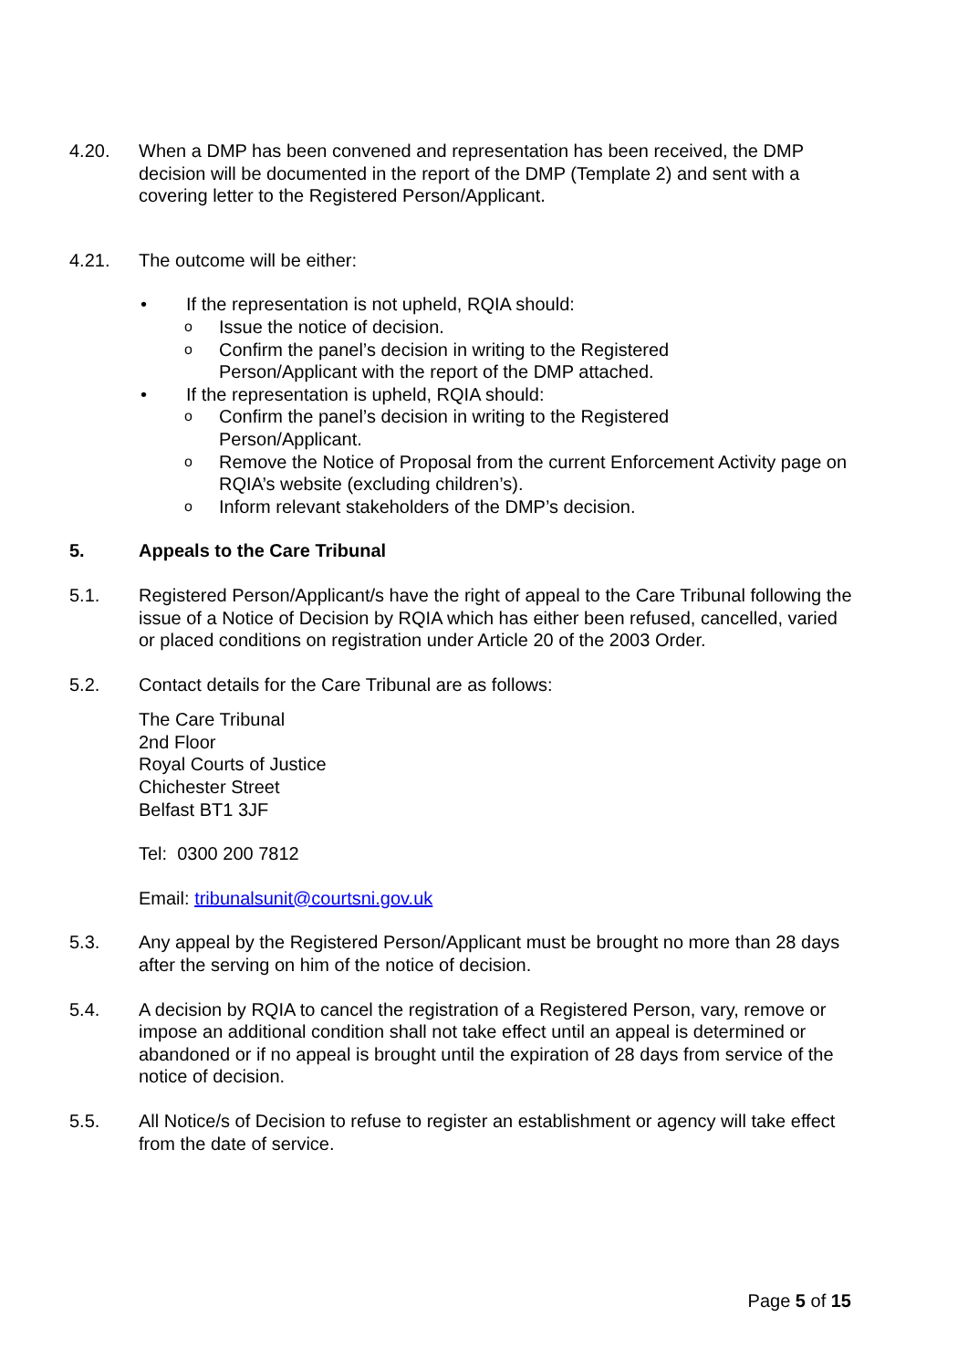4.20. When a DMP has been convened and representation has been received, the DMP decision will be documented in the report of the DMP (Template 2) and sent with a covering letter to the Registered Person/Applicant.
4.21. The outcome will be either:
• If the representation is not upheld, RQIA should:
o
Issue the notice of decision.
o
Confirm the panel’s decision in writing to the Registered
Person/Applicant with the report of the DMP attached.
• If the representation is upheld, RQIA should:
o
Confirm the panel’s decision in writing to the Registered
Person/Applicant.
o
Remove the Notice of Proposal from the current Enforcement Activity page on RQIA’s website (excluding children’s).
o
Inform relevant stakeholders of the DMP’s decision.
5. Appeals to the Care Tribunal
5.1. Registered Person/Applicant/s have the right of appeal to the Care Tribunal following the issue of a Notice of Decision by RQIA which has either been refused, cancelled, varied or placed conditions on registration under Article 20 of the 2003 Order.
5.2. Contact details for the Care Tribunal are as follows:
The Care Tribunal
2nd Floor
Royal Courts of Justice
Chichester Street
Belfast BT1 3JF
Tel: 0300 200 7812
Email: tribunalsunit@courtsni.gov.uk
5.3. Any appeal by the Registered Person/Applicant must be brought no more than 28 days after the serving on him of the notice of decision.
5.4. A decision by RQIA to cancel the registration of a Registered Person, vary, remove or impose an additional condition shall not take effect until an appeal is determined or abandoned or if no appeal is brought until the expiration of 28 days from service of the notice of decision.
5.5. All Notice/s of Decision to refuse to register an establishment or agency will take effect from the date of service.
Page 5 of 15